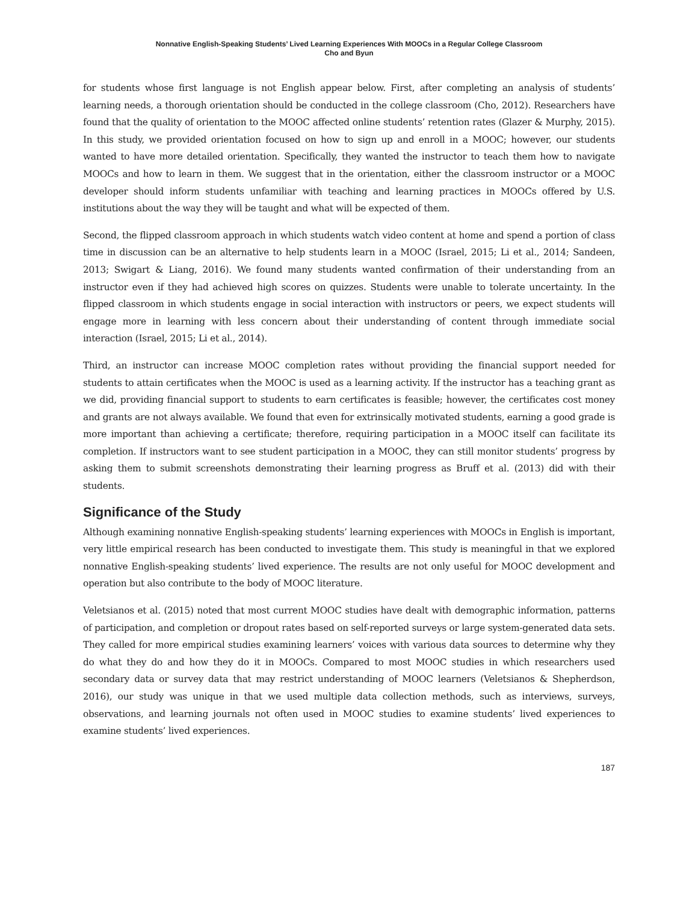Nonnative English-Speaking Students’ Lived Learning Experiences With MOOCs in a Regular College Classroom
Cho and Byun
for students whose first language is not English appear below. First, after completing an analysis of students’ learning needs, a thorough orientation should be conducted in the college classroom (Cho, 2012). Researchers have found that the quality of orientation to the MOOC affected online students’ retention rates (Glazer & Murphy, 2015). In this study, we provided orientation focused on how to sign up and enroll in a MOOC; however, our students wanted to have more detailed orientation. Specifically, they wanted the instructor to teach them how to navigate MOOCs and how to learn in them. We suggest that in the orientation, either the classroom instructor or a MOOC developer should inform students unfamiliar with teaching and learning practices in MOOCs offered by U.S. institutions about the way they will be taught and what will be expected of them.
Second, the flipped classroom approach in which students watch video content at home and spend a portion of class time in discussion can be an alternative to help students learn in a MOOC (Israel, 2015; Li et al., 2014; Sandeen, 2013; Swigart & Liang, 2016). We found many students wanted confirmation of their understanding from an instructor even if they had achieved high scores on quizzes. Students were unable to tolerate uncertainty. In the flipped classroom in which students engage in social interaction with instructors or peers, we expect students will engage more in learning with less concern about their understanding of content through immediate social interaction (Israel, 2015; Li et al., 2014).
Third, an instructor can increase MOOC completion rates without providing the financial support needed for students to attain certificates when the MOOC is used as a learning activity. If the instructor has a teaching grant as we did, providing financial support to students to earn certificates is feasible; however, the certificates cost money and grants are not always available. We found that even for extrinsically motivated students, earning a good grade is more important than achieving a certificate; therefore, requiring participation in a MOOC itself can facilitate its completion. If instructors want to see student participation in a MOOC, they can still monitor students’ progress by asking them to submit screenshots demonstrating their learning progress as Bruff et al. (2013) did with their students.
Significance of the Study
Although examining nonnative English-speaking students’ learning experiences with MOOCs in English is important, very little empirical research has been conducted to investigate them. This study is meaningful in that we explored nonnative English-speaking students’ lived experience. The results are not only useful for MOOC development and operation but also contribute to the body of MOOC literature.
Veletsianos et al. (2015) noted that most current MOOC studies have dealt with demographic information, patterns of participation, and completion or dropout rates based on self-reported surveys or large system-generated data sets. They called for more empirical studies examining learners’ voices with various data sources to determine why they do what they do and how they do it in MOOCs. Compared to most MOOC studies in which researchers used secondary data or survey data that may restrict understanding of MOOC learners (Veletsianos & Shepherdson, 2016), our study was unique in that we used multiple data collection methods, such as interviews, surveys, observations, and learning journals not often used in MOOC studies to examine students’ lived experiences to examine students’ lived experiences.
187